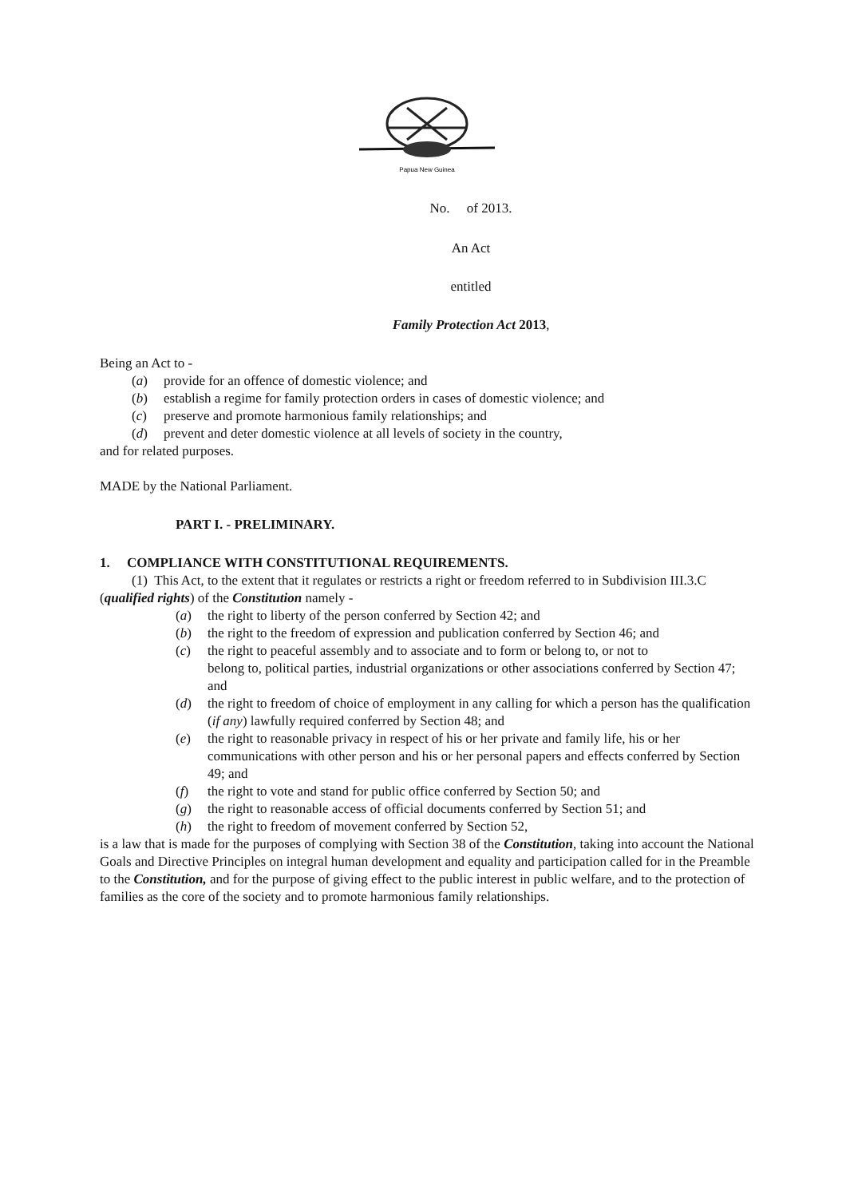Papua New Guinea
No. of 2013.
An Act
entitled
Family Protection Act 2013,
Being an Act to -
(a) provide for an offence of domestic violence; and
(b) establish a regime for family protection orders in cases of domestic violence; and
(c) preserve and promote harmonious family relationships; and
(d) prevent and deter domestic violence at all levels of society in the country,
and for related purposes.
MADE by the National Parliament.
PART I. - PRELIMINARY.
1. COMPLIANCE WITH CONSTITUTIONAL REQUIREMENTS.
(1) This Act, to the extent that it regulates or restricts a right or freedom referred to in Subdivision III.3.C (qualified rights) of the Constitution namely -
(a) the right to liberty of the person conferred by Section 42; and
(b) the right to the freedom of expression and publication conferred by Section 46; and
(c) the right to peaceful assembly and to associate and to form or belong to, or not to
belong to, political parties, industrial organizations or other associations conferred by Section 47; and
(d) the right to freedom of choice of employment in any calling for which a person has the qualification (if any) lawfully required conferred by Section 48; and
(e) the right to reasonable privacy in respect of his or her private and family life, his or her communications with other person and his or her personal papers and effects conferred by Section 49; and
(f) the right to vote and stand for public office conferred by Section 50; and
(g) the right to reasonable access of official documents conferred by Section 51; and
(h) the right to freedom of movement conferred by Section 52,
is a law that is made for the purposes of complying with Section 38 of the Constitution, taking into account the National Goals and Directive Principles on integral human development and equality and participation called for in the Preamble to the Constitution, and for the purpose of giving effect to the public interest in public welfare, and to the protection of families as the core of the society and to promote harmonious family relationships.